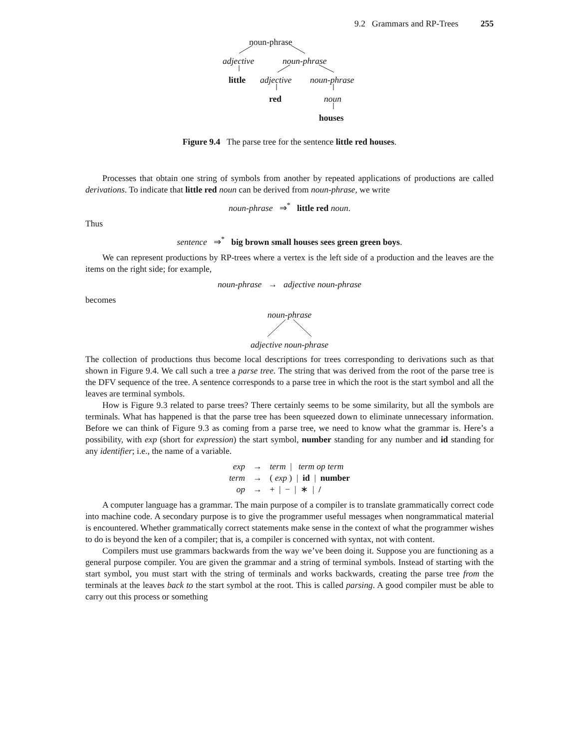9.2 Grammars and RP-Trees 255
noun-phrase
adjective noun-phrase
little adjective noun-phrase
red noun
houses
Figure 9.4 The parse tree for the sentence little red houses.
Processes that obtain one string of symbols from another by repeated applications of productions are called derivations. To indicate that little red noun can be derived from noun-phrase, we write
noun-phrase ⇒<sup>*</sup> little red noun.
Thus
sentence ⇒<sup>*</sup> big brown small houses sees green green boys.
We can represent productions by RP-trees where a vertex is the left side of a production and the leaves are the items on the right side; for example,
noun-phrase → adjective noun-phrase
becomes
noun-phrase
adjective noun-phrase
The collection of productions thus become local descriptions for trees corresponding to derivations such as that shown in Figure 9.4. We call such a tree a parse tree. The string that was derived from the root of the parse tree is the DFV sequence of the tree. A sentence corresponds to a parse tree in which the root is the start symbol and all the leaves are terminal symbols.
How is Figure 9.3 related to parse trees? There certainly seems to be some similarity, but all the symbols are terminals. What has happened is that the parse tree has been squeezed down to eliminate unnecessary information. Before we can think of Figure 9.3 as coming from a parse tree, we need to know what the grammar is. Here’s a possibility, with exp (short for expression) the start symbol, number standing for any number and id standing for any identifier; i.e., the name of a variable.
| exp | → | term / term op term |
| term | → | ( exp ) / id / number |
| op | → | + / − / ∗ / / |
A computer language has a grammar. The main purpose of a compiler is to translate grammatically correct code into machine code. A secondary purpose is to give the programmer useful messages when nongrammatical material is encountered. Whether grammatically correct statements make sense in the context of what the programmer wishes to do is beyond the ken of a compiler; that is, a compiler is concerned with syntax, not with content.
Compilers must use grammars backwards from the way we’ve been doing it. Suppose you are functioning as a general purpose compiler. You are given the grammar and a string of terminal symbols. Instead of starting with the start symbol, you must start with the string of terminals and works backwards, creating the parse tree from the terminals at the leaves back to the start symbol at the root. This is called parsing. A good compiler must be able to carry out this process or something